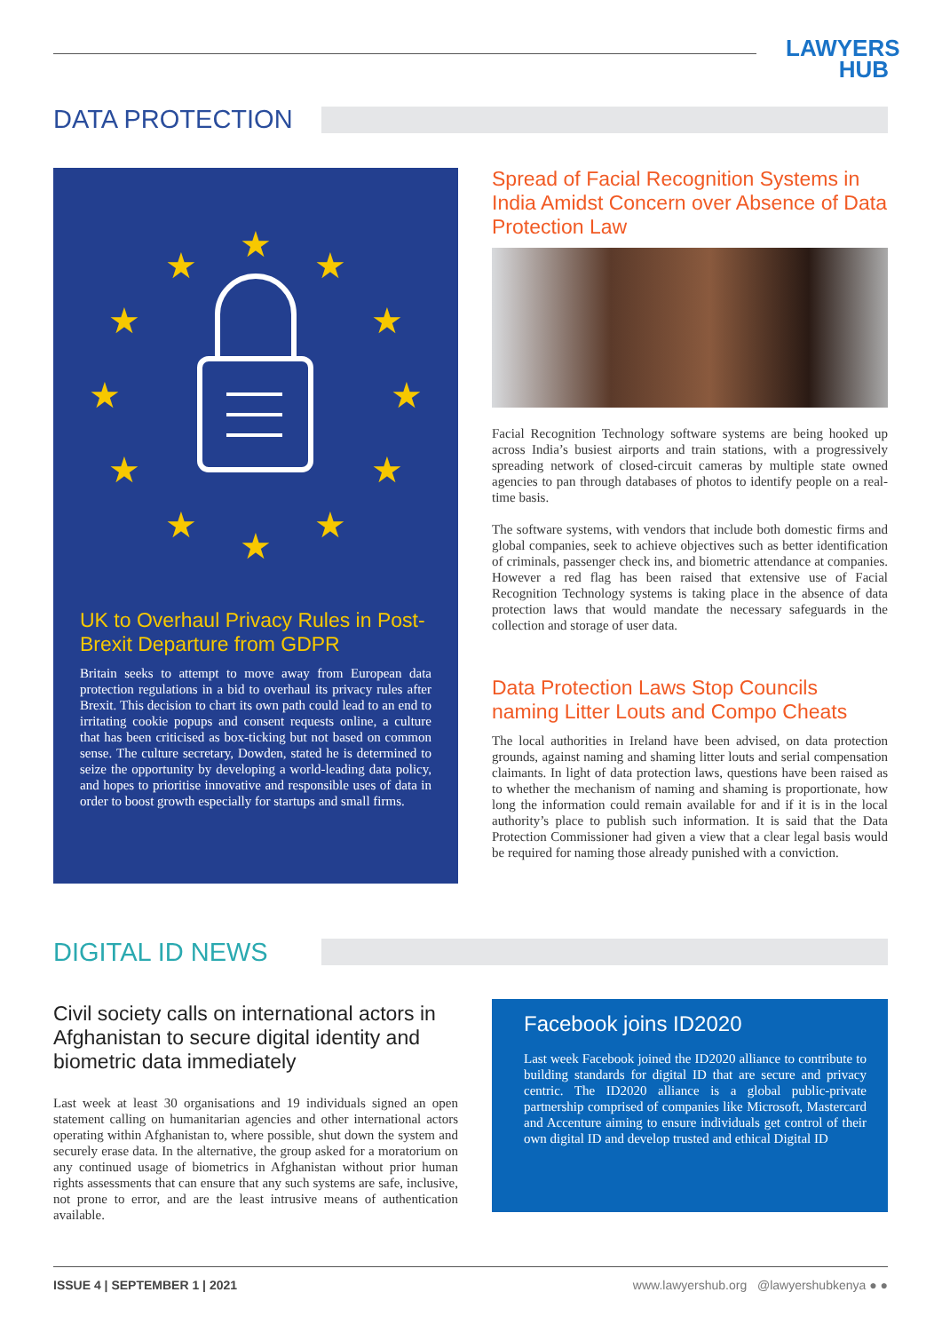LAWYERS
HUB
DATA PROTECTION
★
★
★
★
★
★
★
★
★
★
★
★
UK to Overhaul Privacy Rules in Post-Brexit Departure from GDPR
Britain seeks to attempt to move away from European data protection regulations in a bid to overhaul its privacy rules after Brexit. This decision to chart its own path could lead to an end to irritating cookie popups and consent requests online, a culture that has been criticised as box-ticking but not based on common sense. The culture secretary, Dowden, stated he is determined to seize the opportunity by developing a world-leading data policy, and hopes to prioritise innovative and responsible uses of data in order to boost growth especially for startups and small firms.
Spread of Facial Recognition Systems in India Amidst Concern over Absence of Data Protection Law
Facial Recognition Technology software systems are being hooked up across India’s busiest airports and train stations, with a progressively spreading network of closed-circuit cameras by multiple state owned agencies to pan through databases of photos to identify people on a real-time basis.
The software systems, with vendors that include both domestic firms and global companies, seek to achieve objectives such as better identification of criminals, passenger check ins, and biometric attendance at companies. However a red flag has been raised that extensive use of Facial Recognition Technology systems is taking place in the absence of data protection laws that would mandate the necessary safeguards in the collection and storage of user data.
Data Protection Laws Stop Councils naming Litter Louts and Compo Cheats
The local authorities in Ireland have been advised, on data protection grounds, against naming and shaming litter louts and serial compensation claimants. In light of data protection laws, questions have been raised as to whether the mechanism of naming and shaming is proportionate, how long the information could remain available for and if it is in the local authority’s place to publish such information. It is said that the Data Protection Commissioner had given a view that a clear legal basis would be required for naming those already punished with a conviction.
DIGITAL ID NEWS
Civil society calls on international actors in Afghanistan to secure digital identity and biometric data immediately
Last week at least 30 organisations and 19 individuals signed an open statement calling on humanitarian agencies and other international actors operating within Afghanistan to, where possible, shut down the system and securely erase data. In the alternative, the group asked for a moratorium on any continued usage of biometrics in Afghanistan without prior human rights assessments that can ensure that any such systems are safe, inclusive, not prone to error, and are the least intrusive means of authentication available.
Facebook joins ID2020
Last week Facebook joined the ID2020 alliance to contribute to building standards for digital ID that are secure and privacy centric. The ID2020 alliance is a global public-private partnership comprised of companies like Microsoft, Mastercard and Accenture aiming to ensure individuals get control of their own digital ID and develop trusted and ethical Digital ID
ISSUE 4 | SEPTEMBER 1 | 2021 www.lawyershub.org @lawyershubkenya ● ●